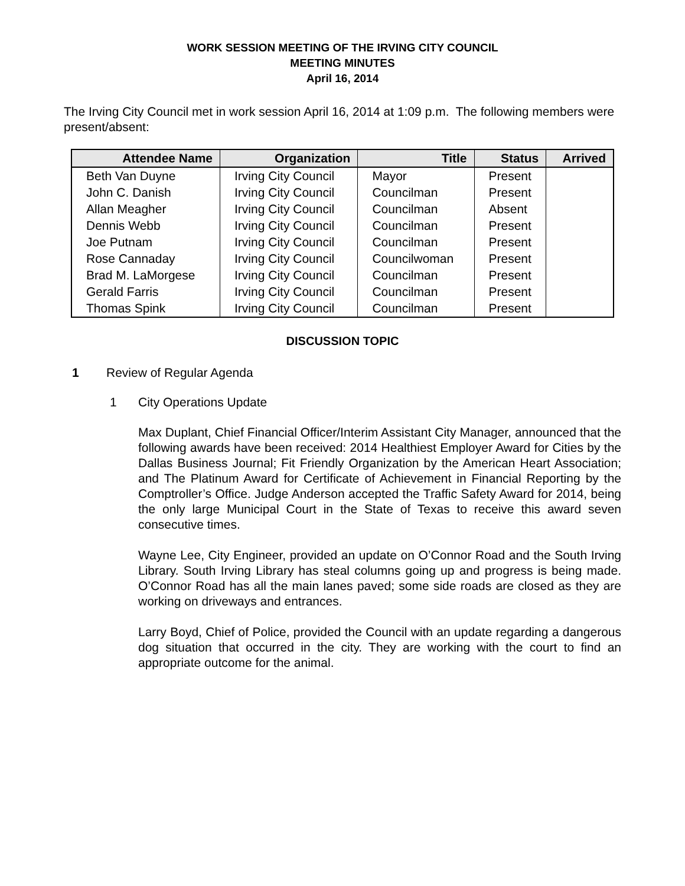WORK SESSION MEETING OF THE IRVING CITY COUNCIL
MEETING MINUTES
April 16, 2014
The Irving City Council met in work session April 16, 2014 at 1:09 p.m. The following members were present/absent:
| Attendee Name | Organization | Title | Status | Arrived |
| --- | --- | --- | --- | --- |
| Beth Van Duyne | Irving City Council | Mayor | Present | |
| John C. Danish | Irving City Council | Councilman | Present | |
| Allan Meagher | Irving City Council | Councilman | Absent | |
| Dennis Webb | Irving City Council | Councilman | Present | |
| Joe Putnam | Irving City Council | Councilman | Present | |
| Rose Cannaday | Irving City Council | Councilwoman | Present | |
| Brad M. LaMorgese | Irving City Council | Councilman | Present | |
| Gerald Farris | Irving City Council | Councilman | Present | |
| Thomas Spink | Irving City Council | Councilman | Present | |
DISCUSSION TOPIC
1 Review of Regular Agenda
1 City Operations Update
Max Duplant, Chief Financial Officer/Interim Assistant City Manager, announced that the following awards have been received: 2014 Healthiest Employer Award for Cities by the Dallas Business Journal; Fit Friendly Organization by the American Heart Association; and The Platinum Award for Certificate of Achievement in Financial Reporting by the Comptroller’s Office. Judge Anderson accepted the Traffic Safety Award for 2014, being the only large Municipal Court in the State of Texas to receive this award seven consecutive times.
Wayne Lee, City Engineer, provided an update on O’Connor Road and the South Irving Library. South Irving Library has steal columns going up and progress is being made. O’Connor Road has all the main lanes paved; some side roads are closed as they are working on driveways and entrances.
Larry Boyd, Chief of Police, provided the Council with an update regarding a dangerous dog situation that occurred in the city. They are working with the court to find an appropriate outcome for the animal.